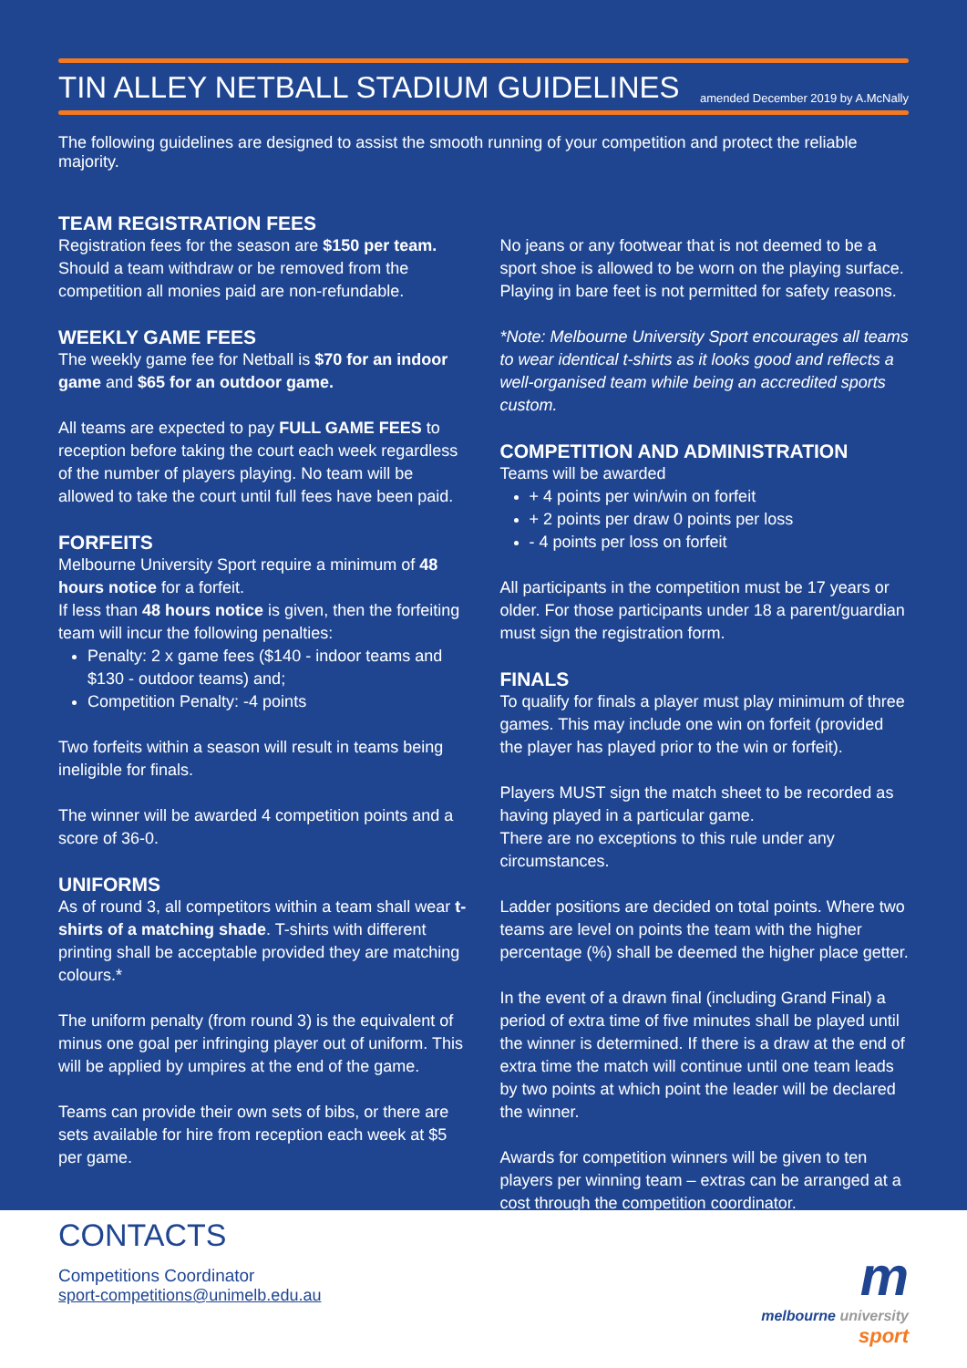TIN ALLEY NETBALL STADIUM GUIDELINES
amended December 2019 by A.McNally
The following guidelines are designed to assist the smooth running of your competition and protect the reliable majority.
TEAM REGISTRATION FEES
Registration fees for the season are $150 per team. Should a team withdraw or be removed from the competition all monies paid are non-refundable.
WEEKLY GAME FEES
The weekly game fee for Netball is $70 for an indoor game and $65 for an outdoor game.
All teams are expected to pay FULL GAME FEES to reception before taking the court each week regardless of the number of players playing. No team will be allowed to take the court until full fees have been paid.
FORFEITS
Melbourne University Sport require a minimum of 48 hours notice for a forfeit.
If less than 48 hours notice is given, then the forfeiting team will incur the following penalties:
Penalty: 2 x game fees ($140 - indoor teams and $130 - outdoor teams) and;
Competition Penalty: -4 points
Two forfeits within a season will result in teams being ineligible for finals.
The winner will be awarded 4 competition points and a score of 36-0.
UNIFORMS
As of round 3, all competitors within a team shall wear t-shirts of a matching shade. T-shirts with different printing shall be acceptable provided they are matching colours.*
The uniform penalty (from round 3) is the equivalent of minus one goal per infringing player out of uniform. This will be applied by umpires at the end of the game.
Teams can provide their own sets of bibs, or there are sets available for hire from reception each week at $5 per game.
No jeans or any footwear that is not deemed to be a sport shoe is allowed to be worn on the playing surface. Playing in bare feet is not permitted for safety reasons.
*Note: Melbourne University Sport encourages all teams to wear identical t-shirts as it looks good and reflects a well-organised team while being an accredited sports custom.
COMPETITION AND ADMINISTRATION
Teams will be awarded
+ 4 points per win/win on forfeit
+ 2 points per draw 0 points per loss
- 4 points per loss on forfeit
All participants in the competition must be 17 years or older. For those participants under 18 a parent/guardian must sign the registration form.
FINALS
To qualify for finals a player must play minimum of three games. This may include one win on forfeit (provided the player has played prior to the win or forfeit).
Players MUST sign the match sheet to be recorded as having played in a particular game.
There are no exceptions to this rule under any circumstances.
Ladder positions are decided on total points. Where two teams are level on points the team with the higher percentage (%) shall be deemed the higher place getter.
In the event of a drawn final (including Grand Final) a period of extra time of five minutes shall be played until the winner is determined. If there is a draw at the end of extra time the match will continue until one team leads by two points at which point the leader will be declared the winner.
Awards for competition winners will be given to ten players per winning team – extras can be arranged at a cost through the competition coordinator.
CONTACTS
Competitions Coordinator
sport-competitions@unimelb.edu.au
m
melbourne university
sport